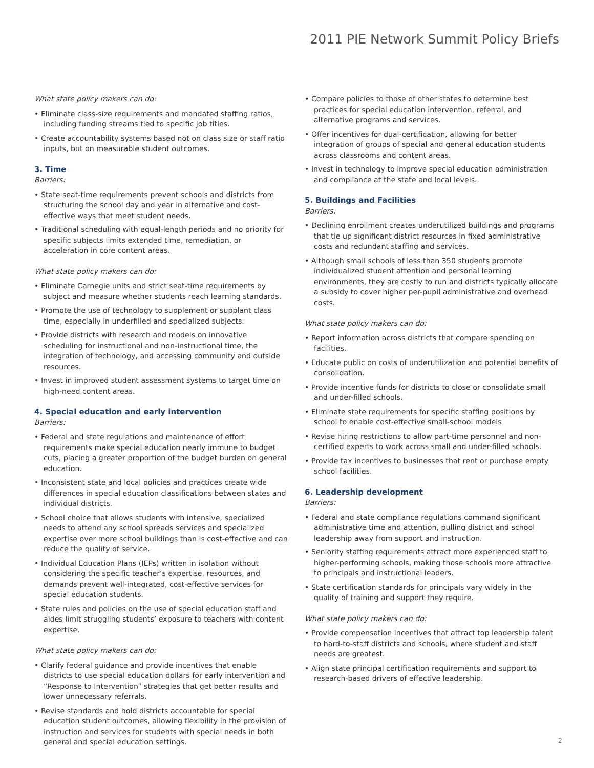2011 PIE Network Summit Policy Briefs
What state policy makers can do:
• Eliminate class-size requirements and mandated staffing ratios, including funding streams tied to specific job titles.
• Create accountability systems based not on class size or staff ratio inputs, but on measurable student outcomes.
3. Time
Barriers:
• State seat-time requirements prevent schools and districts from structuring the school day and year in alternative and cost-effective ways that meet student needs.
• Traditional scheduling with equal-length periods and no priority for specific subjects limits extended time, remediation, or acceleration in core content areas.
What state policy makers can do:
• Eliminate Carnegie units and strict seat-time requirements by subject and measure whether students reach learning standards.
• Promote the use of technology to supplement or supplant class time, especially in underfilled and specialized subjects.
• Provide districts with research and models on innovative scheduling for instructional and non-instructional time, the integration of technology, and accessing community and outside resources.
• Invest in improved student assessment systems to target time on high-need content areas.
4. Special education and early intervention
Barriers:
• Federal and state regulations and maintenance of effort requirements make special education nearly immune to budget cuts, placing a greater proportion of the budget burden on general education.
• Inconsistent state and local policies and practices create wide differences in special education classifications between states and individual districts.
• School choice that allows students with intensive, specialized needs to attend any school spreads services and specialized expertise over more school buildings than is cost-effective and can reduce the quality of service.
• Individual Education Plans (IEPs) written in isolation without considering the specific teacher’s expertise, resources, and demands prevent well-integrated, cost-effective services for special education students.
• State rules and policies on the use of special education staff and aides limit struggling students’ exposure to teachers with content expertise.
What state policy makers can do:
• Clarify federal guidance and provide incentives that enable districts to use special education dollars for early intervention and “Response to Intervention” strategies that get better results and lower unnecessary referrals.
• Revise standards and hold districts accountable for special education student outcomes, allowing flexibility in the provision of instruction and services for students with special needs in both general and special education settings.
• Compare policies to those of other states to determine best practices for special education intervention, referral, and alternative programs and services.
• Offer incentives for dual-certification, allowing for better integration of groups of special and general education students across classrooms and content areas.
• Invest in technology to improve special education administration and compliance at the state and local levels.
5. Buildings and Facilities
Barriers:
• Declining enrollment creates underutilized buildings and programs that tie up significant district resources in fixed administrative costs and redundant staffing and services.
• Although small schools of less than 350 students promote individualized student attention and personal learning environments, they are costly to run and districts typically allocate a subsidy to cover higher per-pupil administrative and overhead costs.
What state policy makers can do:
• Report information across districts that compare spending on facilities.
• Educate public on costs of underutilization and potential benefits of consolidation.
• Provide incentive funds for districts to close or consolidate small and under-filled schools.
• Eliminate state requirements for specific staffing positions by school to enable cost-effective small-school models
• Revise hiring restrictions to allow part-time personnel and non-certified experts to work across small and under-filled schools.
• Provide tax incentives to businesses that rent or purchase empty school facilities.
6. Leadership development
Barriers:
• Federal and state compliance regulations command significant administrative time and attention, pulling district and school leadership away from support and instruction.
• Seniority staffing requirements attract more experienced staff to higher-performing schools, making those schools more attractive to principals and instructional leaders.
• State certification standards for principals vary widely in the quality of training and support they require.
What state policy makers can do:
• Provide compensation incentives that attract top leadership talent to hard-to-staff districts and schools, where student and staff needs are greatest.
• Align state principal certification requirements and support to research-based drivers of effective leadership.
2